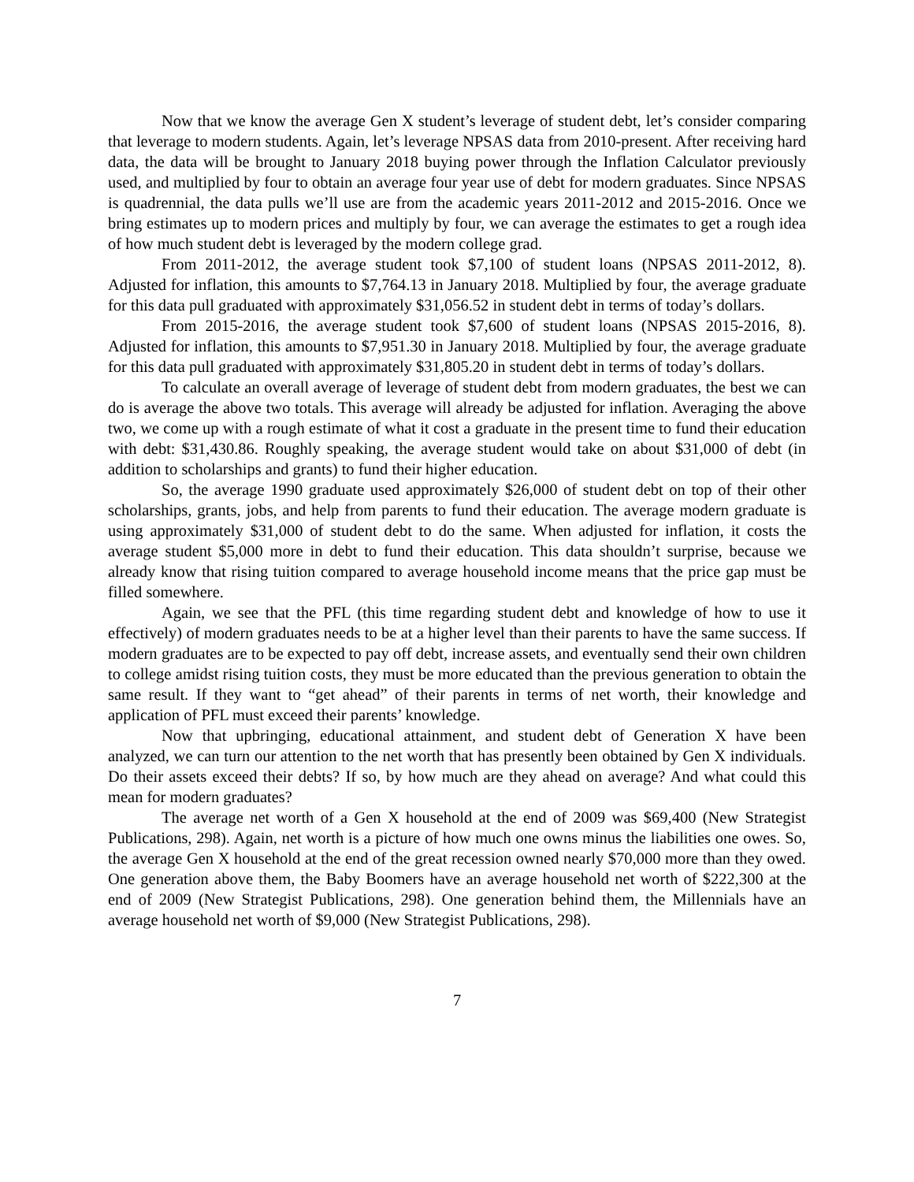Now that we know the average Gen X student’s leverage of student debt, let’s consider comparing that leverage to modern students. Again, let’s leverage NPSAS data from 2010-present. After receiving hard data, the data will be brought to January 2018 buying power through the Inflation Calculator previously used, and multiplied by four to obtain an average four year use of debt for modern graduates. Since NPSAS is quadrennial, the data pulls we’ll use are from the academic years 2011-2012 and 2015-2016. Once we bring estimates up to modern prices and multiply by four, we can average the estimates to get a rough idea of how much student debt is leveraged by the modern college grad.
From 2011-2012, the average student took $7,100 of student loans (NPSAS 2011-2012, 8). Adjusted for inflation, this amounts to $7,764.13 in January 2018. Multiplied by four, the average graduate for this data pull graduated with approximately $31,056.52 in student debt in terms of today’s dollars.
From 2015-2016, the average student took $7,600 of student loans (NPSAS 2015-2016, 8). Adjusted for inflation, this amounts to $7,951.30 in January 2018. Multiplied by four, the average graduate for this data pull graduated with approximately $31,805.20 in student debt in terms of today’s dollars.
To calculate an overall average of leverage of student debt from modern graduates, the best we can do is average the above two totals. This average will already be adjusted for inflation. Averaging the above two, we come up with a rough estimate of what it cost a graduate in the present time to fund their education with debt: $31,430.86. Roughly speaking, the average student would take on about $31,000 of debt (in addition to scholarships and grants) to fund their higher education.
So, the average 1990 graduate used approximately $26,000 of student debt on top of their other scholarships, grants, jobs, and help from parents to fund their education. The average modern graduate is using approximately $31,000 of student debt to do the same. When adjusted for inflation, it costs the average student $5,000 more in debt to fund their education. This data shouldn’t surprise, because we already know that rising tuition compared to average household income means that the price gap must be filled somewhere.
Again, we see that the PFL (this time regarding student debt and knowledge of how to use it effectively) of modern graduates needs to be at a higher level than their parents to have the same success. If modern graduates are to be expected to pay off debt, increase assets, and eventually send their own children to college amidst rising tuition costs, they must be more educated than the previous generation to obtain the same result. If they want to “get ahead” of their parents in terms of net worth, their knowledge and application of PFL must exceed their parents’ knowledge.
Now that upbringing, educational attainment, and student debt of Generation X have been analyzed, we can turn our attention to the net worth that has presently been obtained by Gen X individuals. Do their assets exceed their debts? If so, by how much are they ahead on average? And what could this mean for modern graduates?
The average net worth of a Gen X household at the end of 2009 was $69,400 (New Strategist Publications, 298). Again, net worth is a picture of how much one owns minus the liabilities one owes. So, the average Gen X household at the end of the great recession owned nearly $70,000 more than they owed. One generation above them, the Baby Boomers have an average household net worth of $222,300 at the end of 2009 (New Strategist Publications, 298). One generation behind them, the Millennials have an average household net worth of $9,000 (New Strategist Publications, 298).
7